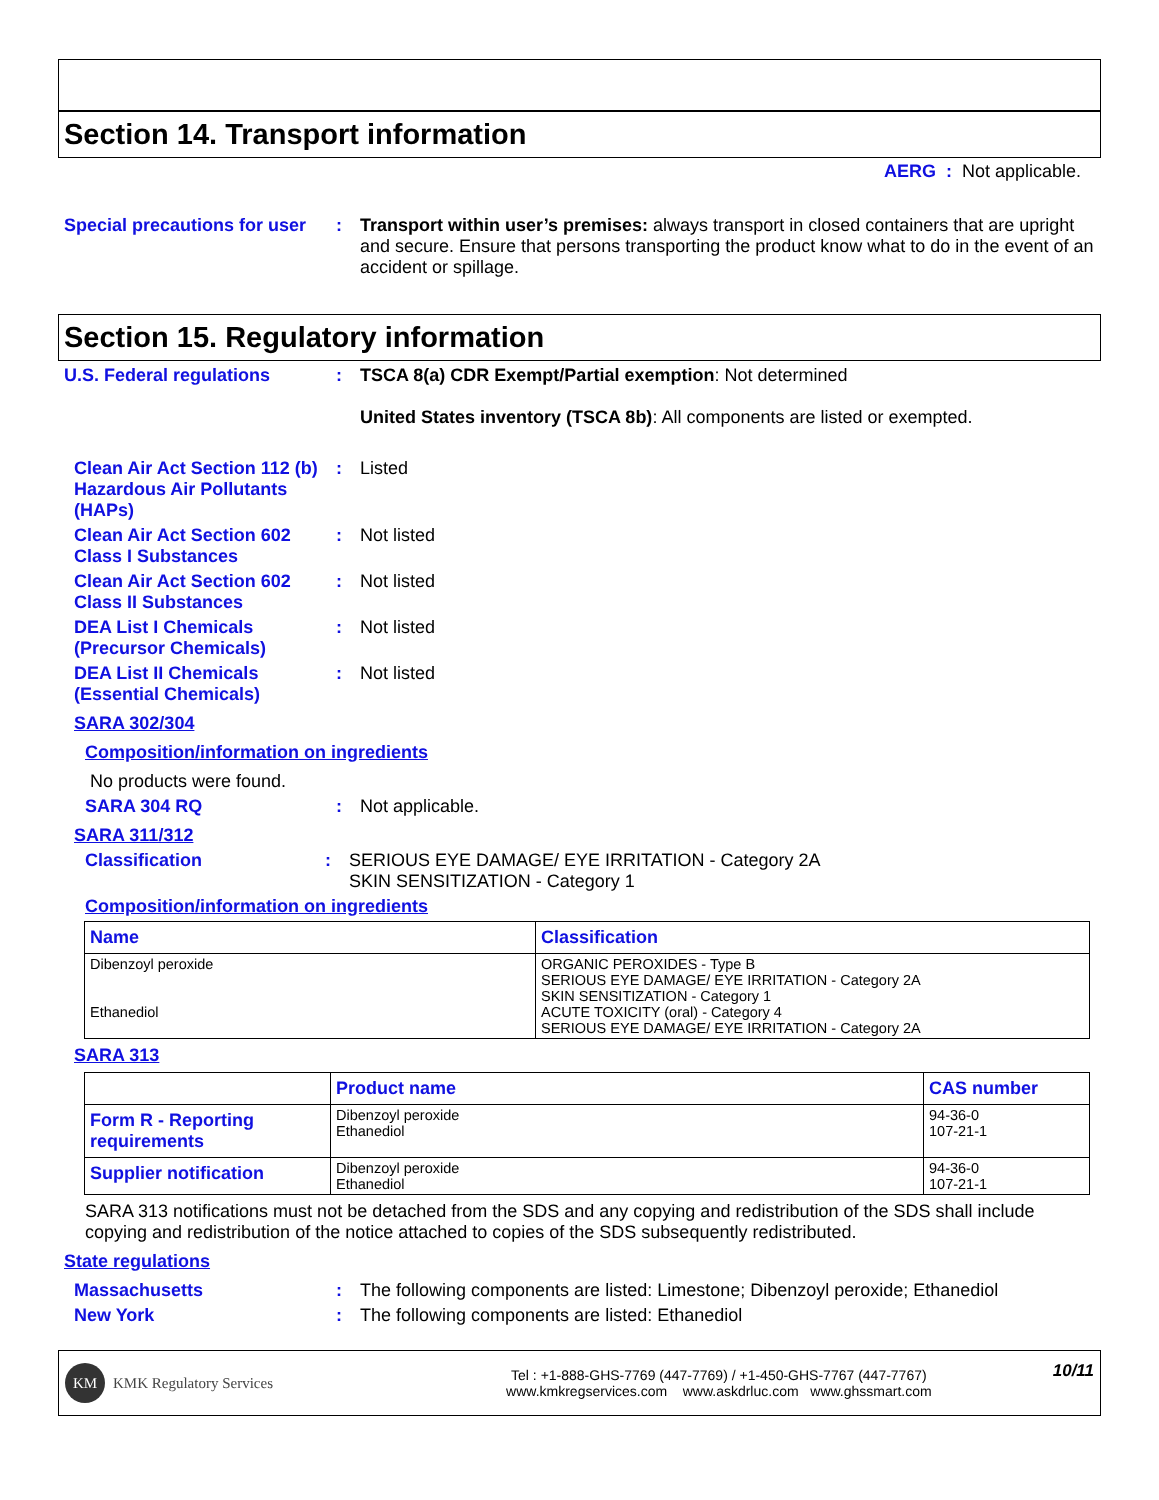Section 14. Transport information
AERG : Not applicable.
Special precautions for user
: Transport within user’s premises: always transport in closed containers that are upright and secure. Ensure that persons transporting the product know what to do in the event of an accident or spillage.
Section 15. Regulatory information
U.S. Federal regulations : TSCA 8(a) CDR Exempt/Partial exemption: Not determined
United States inventory (TSCA 8b): All components are listed or exempted.
Clean Air Act Section 112 (b) Hazardous Air Pollutants (HAPs)
: Listed
Clean Air Act Section 602 Class I Substances
: Not listed
Clean Air Act Section 602 Class II Substances
: Not listed
DEA List I Chemicals (Precursor Chemicals)
: Not listed
DEA List II Chemicals (Essential Chemicals)
: Not listed
SARA 302/304
Composition/information on ingredients
No products were found.
SARA 304 RQ : Not applicable.
SARA 311/312
Classification : SERIOUS EYE DAMAGE/ EYE IRRITATION - Category 2A
SKIN SENSITIZATION - Category 1
Composition/information on ingredients
| Name | Classification |
| --- | --- |
| Dibenzoyl peroxide Ethanediol | ORGANIC PEROXIDES - Type B SERIOUS EYE DAMAGE/ EYE IRRITATION - Category 2A SKIN SENSITIZATION - Category 1 ACUTE TOXICITY (oral) - Category 4 SERIOUS EYE DAMAGE/ EYE IRRITATION - Category 2A |
SARA 313
| | Product name | CAS number |
| --- | --- | --- |
| Form R - Reporting requirements | Dibenzoyl peroxide Ethanediol | 94-36-0 107-21-1 |
| Supplier notification | Dibenzoyl peroxide Ethanediol | 94-36-0 107-21-1 |
SARA 313 notifications must not be detached from the SDS and any copying and redistribution of the SDS shall include copying and redistribution of the notice attached to copies of the SDS subsequently redistributed.
State regulations
Massachusetts : The following components are listed: Limestone; Dibenzoyl peroxide; Ethanediol
New York : The following components are listed: Ethanediol
KM KMK Regulatory Services
Tel : +1-888-GHS-7769 (447-7769) / +1-450-GHS-7767 (447-7767)
www.kmkregservices.com www.askdrluc.com www.ghssmart.com
10/11